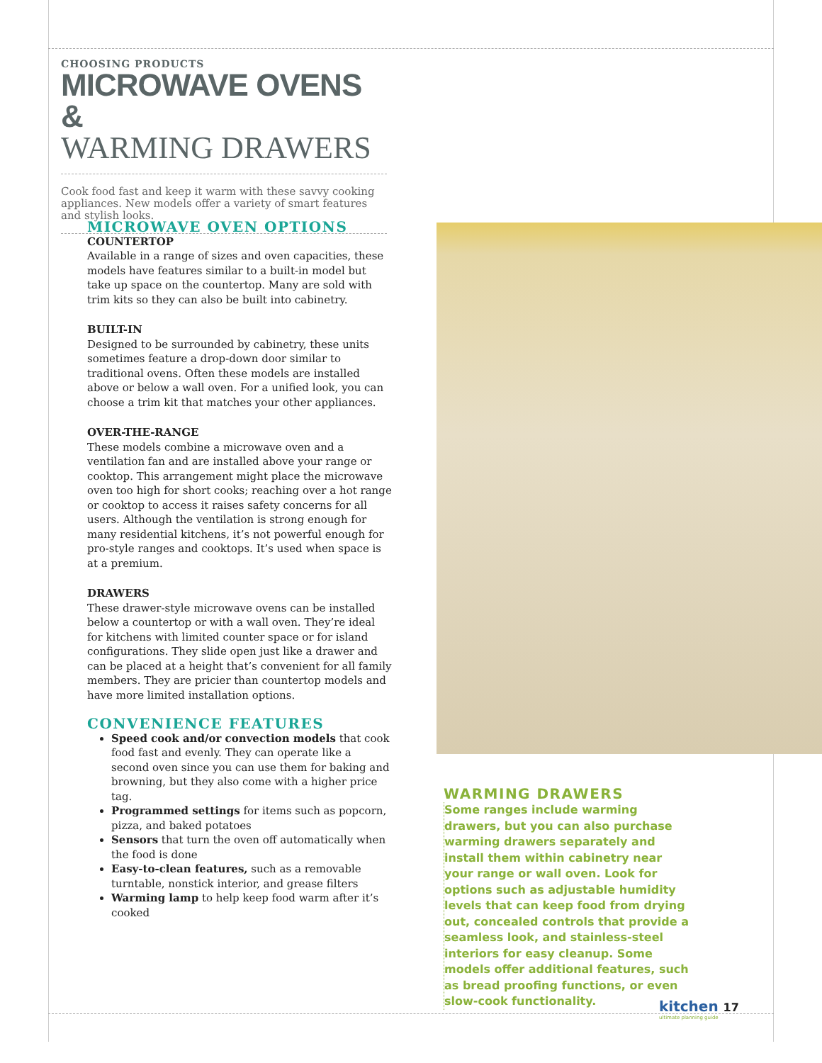CHOOSING PRODUCTS
MICROWAVE OVENS &
WARMING DRAWERS
Cook food fast and keep it warm with these savvy cooking appliances. New models offer a variety of smart features and stylish looks.
MICROWAVE OVEN OPTIONS
COUNTERTOP
Available in a range of sizes and oven capacities, these models have features similar to a built-in model but take up space on the countertop. Many are sold with trim kits so they can also be built into cabinetry.
BUILT-IN
Designed to be surrounded by cabinetry, these units sometimes feature a drop-down door similar to traditional ovens. Often these models are installed above or below a wall oven. For a unified look, you can choose a trim kit that matches your other appliances.
OVER-THE-RANGE
These models combine a microwave oven and a ventilation fan and are installed above your range or cooktop. This arrangement might place the microwave oven too high for short cooks; reaching over a hot range or cooktop to access it raises safety concerns for all users. Although the ventilation is strong enough for many residential kitchens, it’s not powerful enough for pro-style ranges and cooktops. It’s used when space is at a premium.
DRAWERS
These drawer-style microwave ovens can be installed below a countertop or with a wall oven. They’re ideal for kitchens with limited counter space or for island configurations. They slide open just like a drawer and can be placed at a height that’s convenient for all family members. They are pricier than countertop models and have more limited installation options.
CONVENIENCE FEATURES
Speed cook and/or convection models that cook food fast and evenly. They can operate like a second oven since you can use them for baking and browning, but they also come with a higher price tag.
Programmed settings for items such as popcorn, pizza, and baked potatoes
Sensors that turn the oven off automatically when the food is done
Easy-to-clean features, such as a removable turntable, nonstick interior, and grease filters
Warming lamp to help keep food warm after it’s cooked
WARMING DRAWERS
Some ranges include warming drawers, but you can also purchase warming drawers separately and install them within cabinetry near your range or wall oven. Look for options such as adjustable humidity levels that can keep food from drying out, concealed controls that provide a seamless look, and stainless-steel interiors for easy cleanup. Some models offer additional features, such as bread proofing functions, or even slow-cook functionality.
kitchen 17
ultimate planning guide